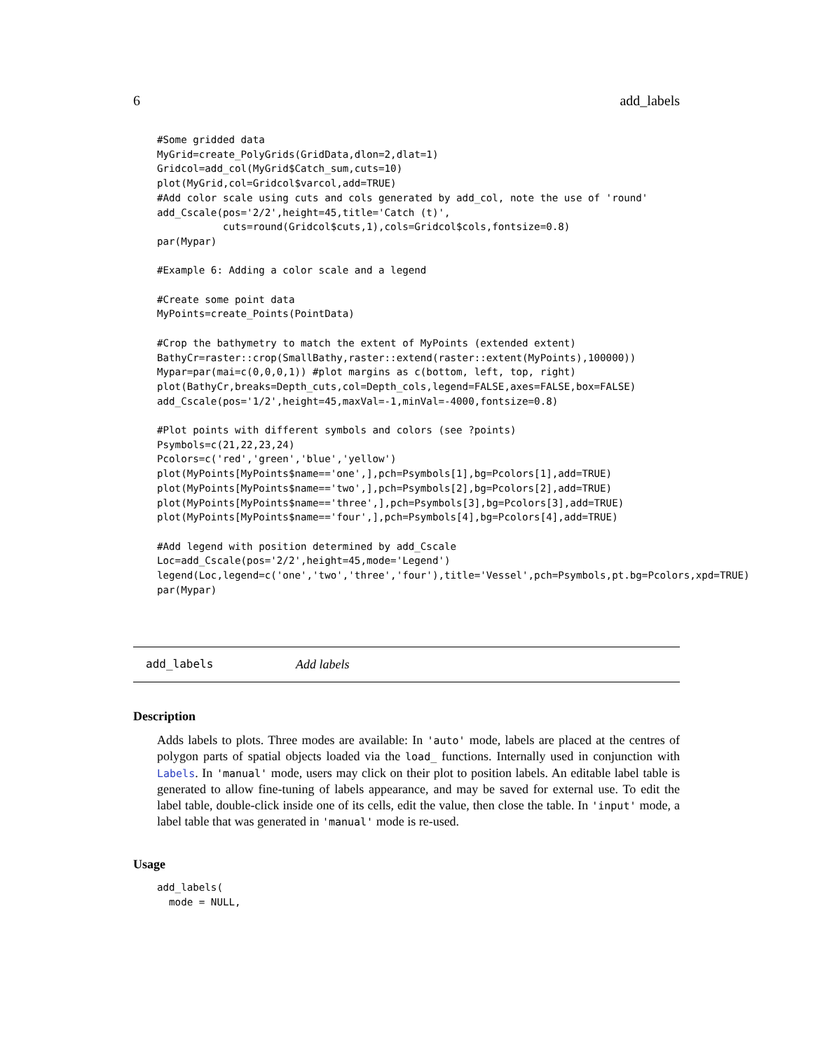6 add_labels
#Some gridded data
MyGrid=create_PolyGrids(GridData,dlon=2,dlat=1)
Gridcol=add_col(MyGrid$Catch_sum,cuts=10)
plot(MyGrid,col=Gridcol$varcol,add=TRUE)
#Add color scale using cuts and cols generated by add_col, note the use of 'round'
add_Cscale(pos='2/2',height=45,title='Catch (t)',
           cuts=round(Gridcol$cuts,1),cols=Gridcol$cols,fontsize=0.8)
par(Mypar)

#Example 6: Adding a color scale and a legend

#Create some point data
MyPoints=create_Points(PointData)

#Crop the bathymetry to match the extent of MyPoints (extended extent)
BathyCr=raster::crop(SmallBathy,raster::extend(raster::extent(MyPoints),100000))
Mypar=par(mai=c(0,0,0,1)) #plot margins as c(bottom, left, top, right)
plot(BathyCr,breaks=Depth_cuts,col=Depth_cols,legend=FALSE,axes=FALSE,box=FALSE)
add_Cscale(pos='1/2',height=45,maxVal=-1,minVal=-4000,fontsize=0.8)

#Plot points with different symbols and colors (see ?points)
Psymbols=c(21,22,23,24)
Pcolors=c('red','green','blue','yellow')
plot(MyPoints[MyPoints$name=='one',],pch=Psymbols[1],bg=Pcolors[1],add=TRUE)
plot(MyPoints[MyPoints$name=='two',],pch=Psymbols[2],bg=Pcolors[2],add=TRUE)
plot(MyPoints[MyPoints$name=='three',],pch=Psymbols[3],bg=Pcolors[3],add=TRUE)
plot(MyPoints[MyPoints$name=='four',],pch=Psymbols[4],bg=Pcolors[4],add=TRUE)

#Add legend with position determined by add_Cscale
Loc=add_Cscale(pos='2/2',height=45,mode='Legend')
legend(Loc,legend=c('one','two','three','four'),title='Vessel',pch=Psymbols,pt.bg=Pcolors,xpd=TRUE)
par(Mypar)
add_labels Add labels
Description
Adds labels to plots. Three modes are available: In 'auto' mode, labels are placed at the centres of polygon parts of spatial objects loaded via the load_ functions. Internally used in conjunction with Labels. In 'manual' mode, users may click on their plot to position labels. An editable label table is generated to allow fine-tuning of labels appearance, and may be saved for external use. To edit the label table, double-click inside one of its cells, edit the value, then close the table. In 'input' mode, a label table that was generated in 'manual' mode is re-used.
Usage
add_labels(
  mode = NULL,